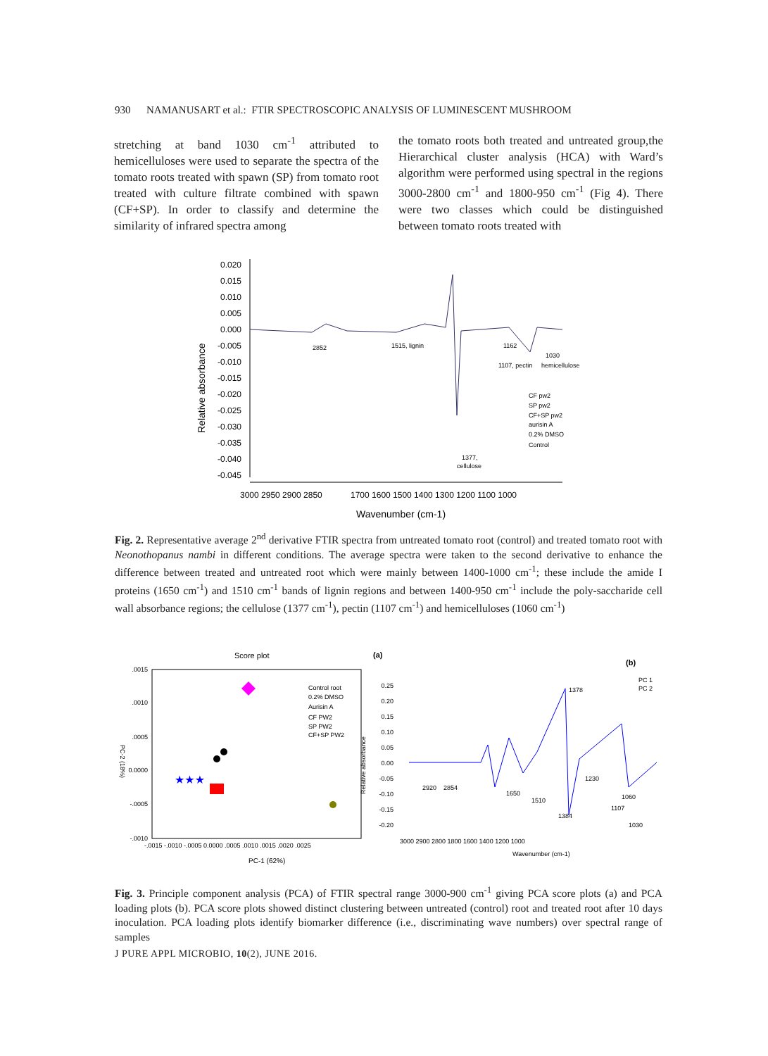930 NAMANUSART et al.: FTIR SPECTROSCOPIC ANALYSIS OF LUMINESCENT MUSHROOM
stretching at band 1030 cm<sup>-1</sup> attributed to hemicelluloses were used to separate the spectra of the tomato roots treated with spawn (SP) from tomato root treated with culture filtrate combined with spawn (CF+SP). In order to classify and determine the similarity of infrared spectra among
the tomato roots both treated and untreated group,the Hierarchical cluster analysis (HCA) with Ward’s algorithm were performed using spectral in the regions 3000-2800 cm<sup>-1</sup> and 1800-950 cm<sup>-1</sup> (Fig 4). There were two classes which could be distinguished between tomato roots treated with
0.020
0.015
0.010
0.005
0.000
-0.005
-0.010
-0.015
-0.020
-0.025
-0.030
-0.035
-0.040
-0.045
Relative absorbance
3000 2950 2900 2850
1700 1600 1500 1400 1300 1200 1100 1000
Wavenumber (cm-1)
2852
1515, lignin
1162
1107, pectin
1030
hemicellulose
1377,
cellulose
CF pw2
SP pw2
CF+SP pw2
aurisin A
0.2% DMSO
Control
Fig. 2. Representative average 2<sup>nd</sup> derivative FTIR spectra from untreated tomato root (control) and treated tomato root with Neonothopanus nambi in different conditions. The average spectra were taken to the second derivative to enhance the difference between treated and untreated root which were mainly between 1400-1000 cm<sup>-1</sup>; these include the amide I proteins (1650 cm<sup>-1</sup>) and 1510 cm<sup>-1</sup> bands of lignin regions and between 1400-950 cm<sup>-1</sup> include the poly-saccharide cell wall absorbance regions; the cellulose (1377 cm<sup>-1</sup>), pectin (1107 cm<sup>-1</sup>) and hemicelluloses (1060 cm<sup>-1</sup>)
Score plot
(a)
(b)
.0015
.0010
.0005
0.0000
-.0005
-.0010
-.0015 -.0010 -.0005 0.0000 .0005 .0010 .0015 .0020 .0025
PC-1 (62%)
PC-2 (18%)
★★★
Control root
0.2% DMSO
Aurisin A
CF PW2
SP PW2
CF+SP PW2
0.25
0.20
0.15
0.10
0.05
0.00
-0.05
-0.10
-0.15
-0.20
Relative absorbance
3000 2900 2800 1800 1600 1400 1200 1000
Wavenumber (cm-1)
PC 1
PC 2
1378
2920
2854
1650
1510
1384
1230
1060
1107
1030
Fig. 3. Principle component analysis (PCA) of FTIR spectral range 3000-900 cm<sup>-1</sup> giving PCA score plots (a) and PCA loading plots (b). PCA score plots showed distinct clustering between untreated (control) root and treated root after 10 days inoculation. PCA loading plots identify biomarker difference (i.e., discriminating wave numbers) over spectral range of samples
J PURE APPL MICROBIO, 10(2), JUNE 2016.